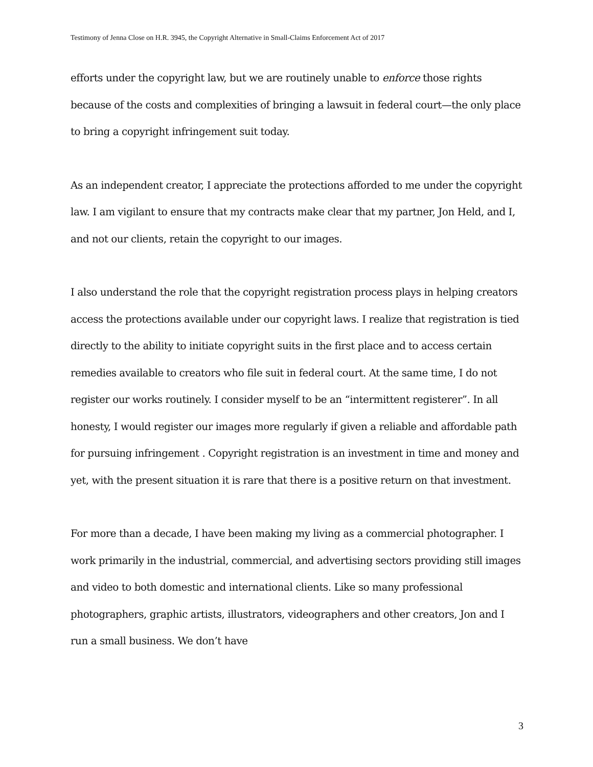Testimony of Jenna Close on H.R. 3945, the Copyright Alternative in Small-Claims Enforcement Act of 2017
efforts under the copyright law, but we are routinely unable to enforce those rights because of the costs and complexities of bringing a lawsuit in federal court—the only place to bring a copyright infringement suit today.
As an independent creator, I appreciate the protections afforded to me under the copyright law. I am vigilant to ensure that my contracts make clear that my partner, Jon Held, and I, and not our clients, retain the copyright to our images.
I also understand the role that the copyright registration process plays in helping creators access the protections available under our copyright laws. I realize that registration is tied directly to the ability to initiate copyright suits in the first place and to access certain remedies available to creators who file suit in federal court. At the same time, I do not register our works routinely. I consider myself to be an “intermittent registerer”. In all honesty, I would register our images more regularly if given a reliable and affordable path for pursuing infringement . Copyright registration is an investment in time and money and yet, with the present situation it is rare that there is a positive return on that investment.
For more than a decade, I have been making my living as a commercial photographer. I work primarily in the industrial, commercial, and advertising sectors providing still images and video to both domestic and international clients. Like so many professional photographers, graphic artists, illustrators, videographers and other creators, Jon and I run a small business. We don’t have
3